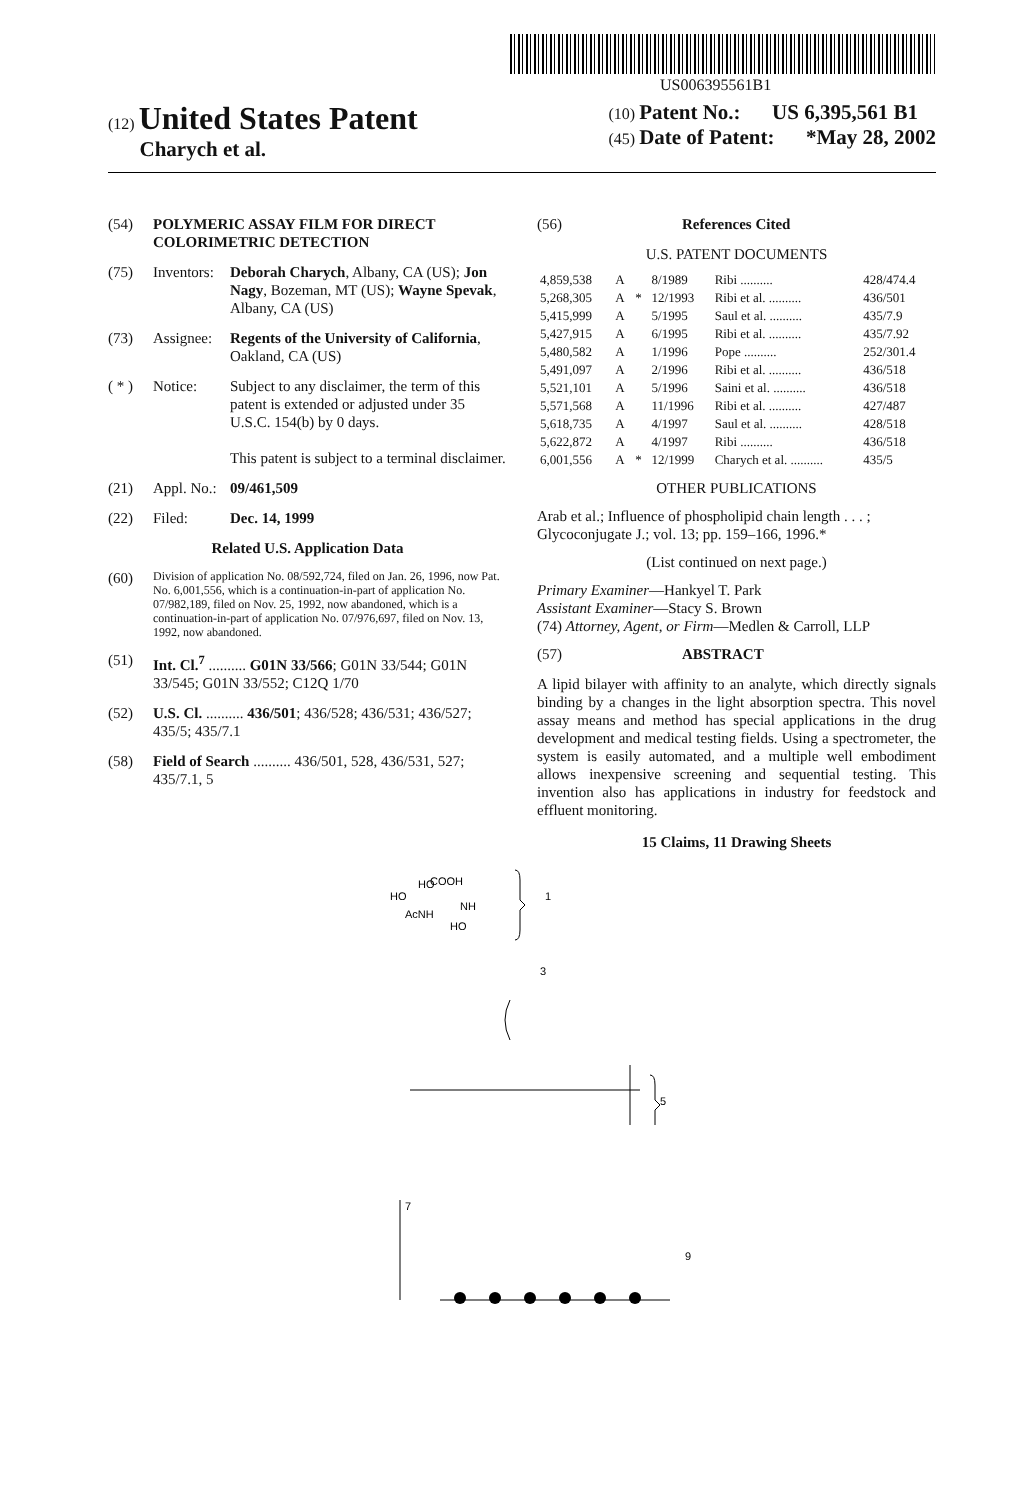US006395561B1
(12) United States Patent
Charych et al.
(10) Patent No.: US 6,395,561 B1
(45) Date of Patent: *May 28, 2002
(54) POLYMERIC ASSAY FILM FOR DIRECT COLORIMETRIC DETECTION
(75) Inventors: Deborah Charych, Albany, CA (US); Jon Nagy, Bozeman, MT (US); Wayne Spevak, Albany, CA (US)
(73) Assignee: Regents of the University of California, Oakland, CA (US)
( * ) Notice: Subject to any disclaimer, the term of this patent is extended or adjusted under 35 U.S.C. 154(b) by 0 days.
This patent is subject to a terminal disclaimer.
(21) Appl. No.: 09/461,509
(22) Filed: Dec. 14, 1999
Related U.S. Application Data
(60) Division of application No. 08/592,724, filed on Jan. 26, 1996, now Pat. No. 6,001,556, which is a continuation-in-part of application No. 07/982,189, filed on Nov. 25, 1992, now abandoned, which is a continuation-in-part of application No. 07/976,697, filed on Nov. 13, 1992, now abandoned.
(51) Int. Cl.<sup>7</sup> .......... G01N 33/566; G01N 33/544; G01N 33/545; G01N 33/552; C12Q 1/70
(52) U.S. Cl. .......... 436/501; 436/528; 436/531; 436/527; 435/5; 435/7.1
(58) Field of Search .......... 436/501, 528, 436/531, 527; 435/7.1, 5
(56) References Cited
U.S. PATENT DOCUMENTS
| 4,859,538 | A | | 8/1989 | Ribi .......... | 428/474.4 |
| 5,268,305 | A | * | 12/1993 | Ribi et al. .......... | 436/501 |
| 5,415,999 | A | | 5/1995 | Saul et al. .......... | 435/7.9 |
| 5,427,915 | A | | 6/1995 | Ribi et al. .......... | 435/7.92 |
| 5,480,582 | A | | 1/1996 | Pope .......... | 252/301.4 |
| 5,491,097 | A | | 2/1996 | Ribi et al. .......... | 436/518 |
| 5,521,101 | A | | 5/1996 | Saini et al. .......... | 436/518 |
| 5,571,568 | A | | 11/1996 | Ribi et al. .......... | 427/487 |
| 5,618,735 | A | | 4/1997 | Saul et al. .......... | 428/518 |
| 5,622,872 | A | | 4/1997 | Ribi .......... | 436/518 |
| 6,001,556 | A | * | 12/1999 | Charych et al. .......... | 435/5 |
OTHER PUBLICATIONS
Arab et al.; Influence of phospholipid chain length . . . ; Glycoconjugate J.; vol. 13; pp. 159–166, 1996.*
(List continued on next page.)
Primary Examiner—Hankyel T. Park
Assistant Examiner—Stacy S. Brown
(74) Attorney, Agent, or Firm—Medlen & Carroll, LLP
(57) ABSTRACT
A lipid bilayer with affinity to an analyte, which directly signals binding by a changes in the light absorption spectra. This novel assay means and method has special applications in the drug development and medical testing fields. Using a spectrometer, the system is easily automated, and a multiple well embodiment allows inexpensive screening and sequential testing. This invention also has applications in industry for feedstock and effluent monitoring.
15 Claims, 11 Drawing Sheets
COOH
HO
HO
AcNH
HO
NH
1
3
5
7
9